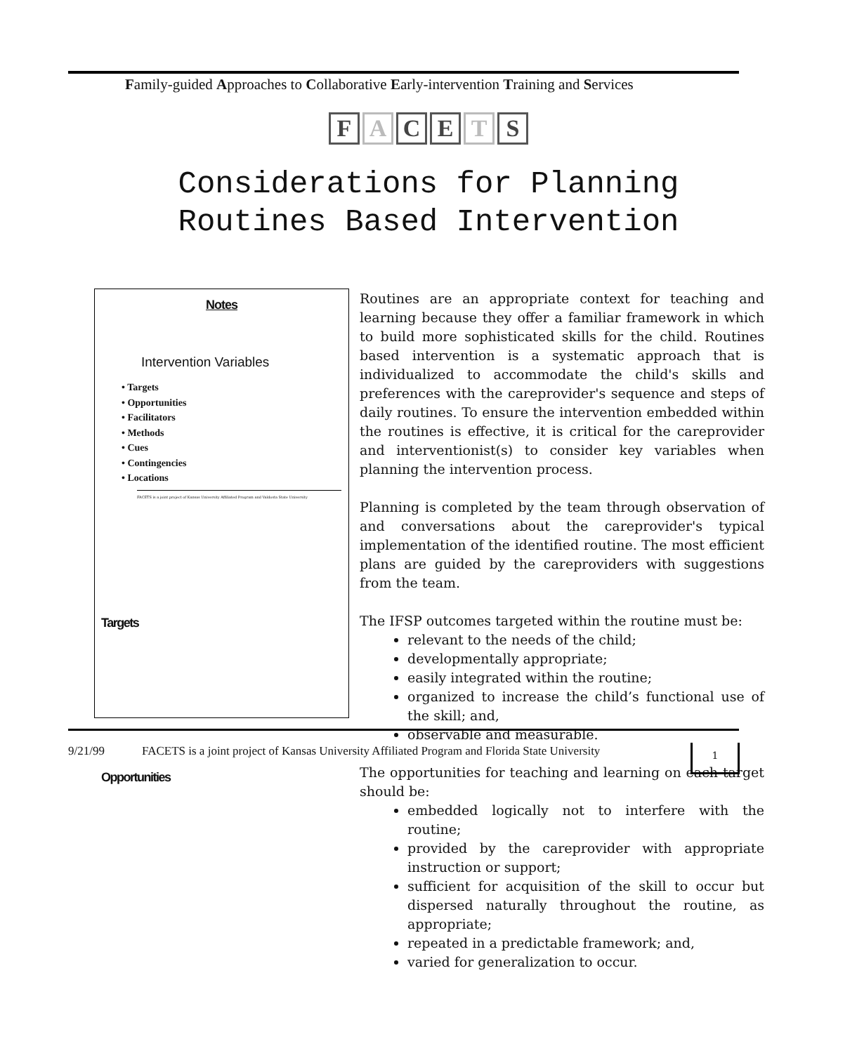Family-guided Approaches to Collaborative Early-intervention Training and Services
F A C E T S
Considerations for Planning
Routines Based Intervention
Notes
Intervention Variables
• Targets
• Opportunities
• Facilitators
• Methods
• Cues
• Contingencies
• Locations
FACETS is a joint project of Kansas University Affiliated Program and Valdosta State University
Targets
Opportunities
Routines are an appropriate context for teaching and learning because they offer a familiar framework in which to build more sophisticated skills for the child. Routines based intervention is a systematic approach that is individualized to accommodate the child's skills and preferences with the careprovider's sequence and steps of daily routines. To ensure the intervention embedded within the routines is effective, it is critical for the careprovider and interventionist(s) to consider key variables when planning the intervention process.
Planning is completed by the team through observation of and conversations about the careprovider's typical implementation of the identified routine. The most efficient plans are guided by the careproviders with suggestions from the team.
The IFSP outcomes targeted within the routine must be:
relevant to the needs of the child;
developmentally appropriate;
easily integrated within the routine;
organized to increase the child’s functional use of the skill; and,
observable and measurable.
The opportunities for teaching and learning on each target should be:
embedded logically not to interfere with the routine;
provided by the careprovider with appropriate instruction or support;
sufficient for acquisition of the skill to occur but dispersed naturally throughout the routine, as appropriate;
repeated in a predictable framework; and,
varied for generalization to occur.
9/21/99 FACETS is a joint project of Kansas University Affiliated Program and Florida State University
1